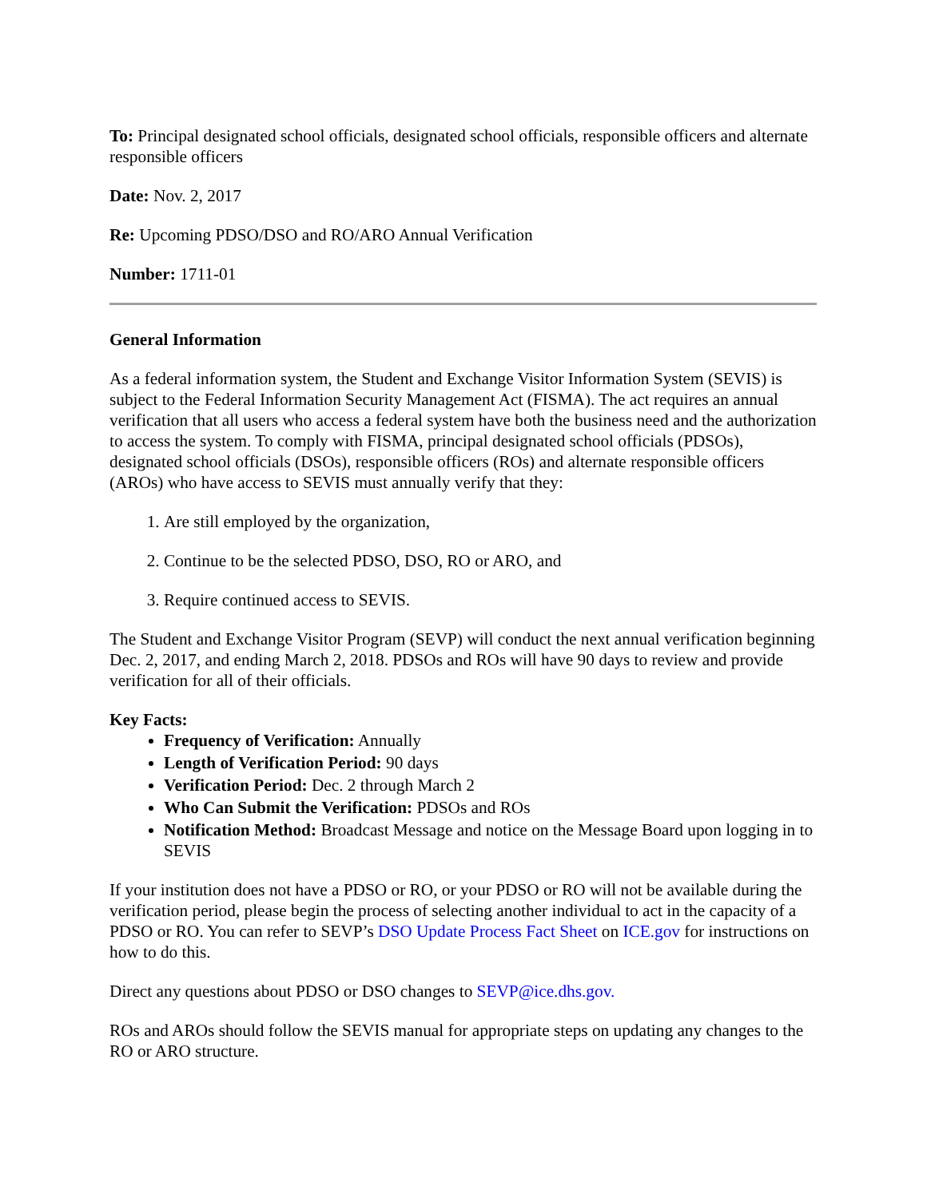To: Principal designated school officials, designated school officials, responsible officers and alternate responsible officers
Date: Nov. 2, 2017
Re: Upcoming PDSO/DSO and RO/ARO Annual Verification
Number: 1711-01
General Information
As a federal information system, the Student and Exchange Visitor Information System (SEVIS) is subject to the Federal Information Security Management Act (FISMA). The act requires an annual verification that all users who access a federal system have both the business need and the authorization to access the system. To comply with FISMA, principal designated school officials (PDSOs), designated school officials (DSOs), responsible officers (ROs) and alternate responsible officers (AROs) who have access to SEVIS must annually verify that they:
1. Are still employed by the organization,
2. Continue to be the selected PDSO, DSO, RO or ARO, and
3. Require continued access to SEVIS.
The Student and Exchange Visitor Program (SEVP) will conduct the next annual verification beginning Dec. 2, 2017, and ending March 2, 2018. PDSOs and ROs will have 90 days to review and provide verification for all of their officials.
Key Facts:
Frequency of Verification: Annually
Length of Verification Period: 90 days
Verification Period: Dec. 2 through March 2
Who Can Submit the Verification: PDSOs and ROs
Notification Method: Broadcast Message and notice on the Message Board upon logging in to SEVIS
If your institution does not have a PDSO or RO, or your PDSO or RO will not be available during the verification period, please begin the process of selecting another individual to act in the capacity of a PDSO or RO. You can refer to SEVP’s DSO Update Process Fact Sheet on ICE.gov for instructions on how to do this.
Direct any questions about PDSO or DSO changes to SEVP@ice.dhs.gov.
ROs and AROs should follow the SEVIS manual for appropriate steps on updating any changes to the RO or ARO structure.